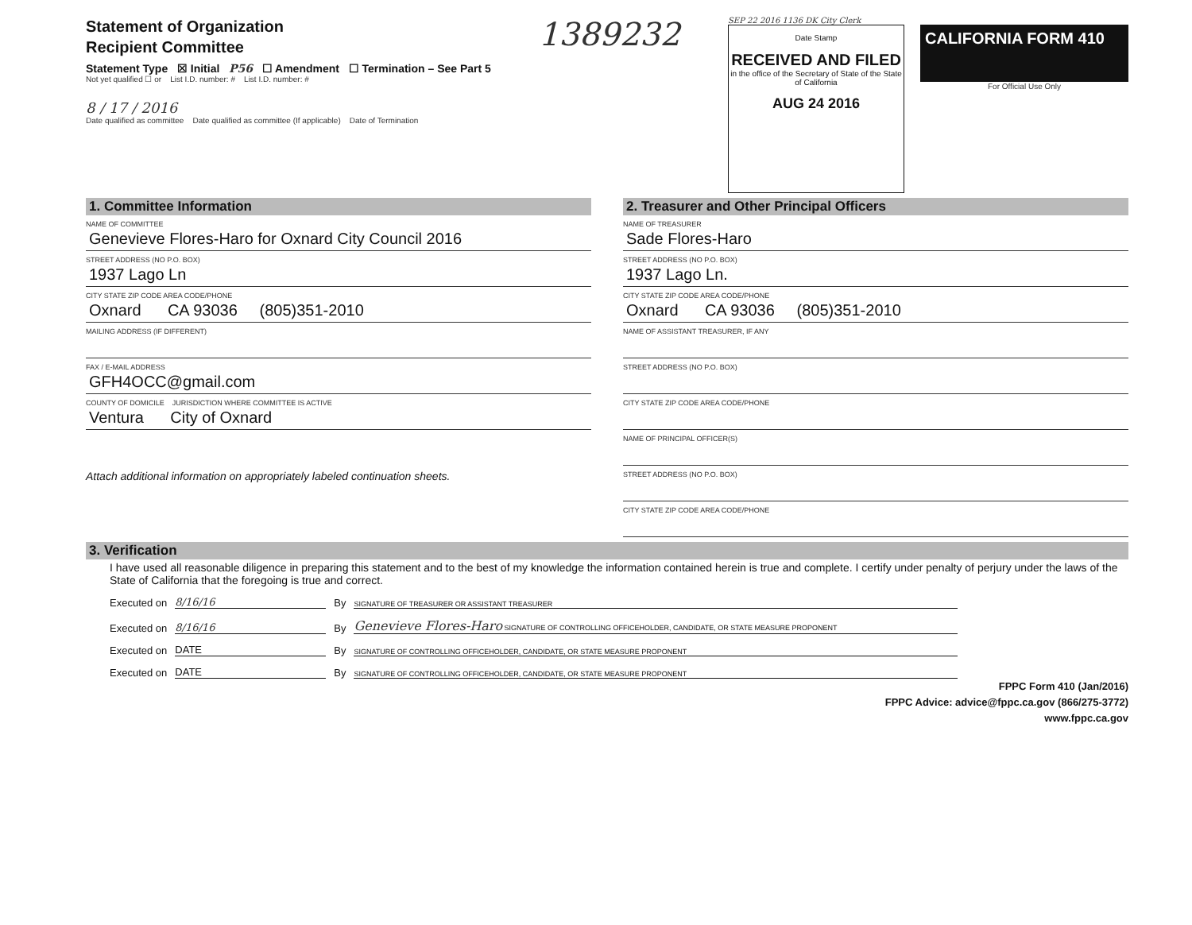Statement of Organization
Recipient Committee
Statement Type ☒ Initial P56 ☐ Amendment ☐ Termination – See Part 5
Not yet qualified ☐ or List I.D. number: # List I.D. number: #
8 / 17 / 2016
Date qualified as committee Date qualified as committee (If applicable) Date of Termination
1389232
SEP 22 2016 1136 DK City Clerk
Date Stamp
RECEIVED AND FILED
in the office of the Secretary of State of the State of California
AUG 24 2016
CALIFORNIA FORM 410
For Official Use Only
1. Committee Information
NAME OF COMMITTEE
Genevieve Flores-Haro for Oxnard City Council 2016
STREET ADDRESS (NO P.O. BOX)
1937 Lago Ln
CITY STATE ZIP CODE AREA CODE/PHONE
Oxnard CA 93036 (805)351-2010
MAILING ADDRESS (IF DIFFERENT)
FAX / E-MAIL ADDRESS
GFH4OCC@gmail.com
COUNTY OF DOMICILE JURISDICTION WHERE COMMITTEE IS ACTIVE
Ventura City of Oxnard
Attach additional information on appropriately labeled continuation sheets.
2. Treasurer and Other Principal Officers
NAME OF TREASURER
Sade Flores-Haro
STREET ADDRESS (NO P.O. BOX)
1937 Lago Ln.
CITY STATE ZIP CODE AREA CODE/PHONE
Oxnard CA 93036 (805)351-2010
NAME OF ASSISTANT TREASURER, IF ANY
STREET ADDRESS (NO P.O. BOX)
CITY STATE ZIP CODE AREA CODE/PHONE
NAME OF PRINCIPAL OFFICER(S)
STREET ADDRESS (NO P.O. BOX)
CITY STATE ZIP CODE AREA CODE/PHONE
3. Verification
I have used all reasonable diligence in preparing this statement and to the best of my knowledge the information contained herein is true and complete. I certify under penalty of perjury under the laws of the State of California that the foregoing is true and correct.
Executed on 8/16/16 By SIGNATURE OF TREASURER OR ASSISTANT TREASURER
Executed on 8/16/16 By Genevieve Flores-Haro SIGNATURE OF CONTROLLING OFFICEHOLDER, CANDIDATE, OR STATE MEASURE PROPONENT
Executed on DATE By SIGNATURE OF CONTROLLING OFFICEHOLDER, CANDIDATE, OR STATE MEASURE PROPONENT
Executed on DATE By SIGNATURE OF CONTROLLING OFFICEHOLDER, CANDIDATE, OR STATE MEASURE PROPONENT
FPPC Form 410 (Jan/2016)
FPPC Advice: advice@fppc.ca.gov (866/275-3772)
www.fppc.ca.gov